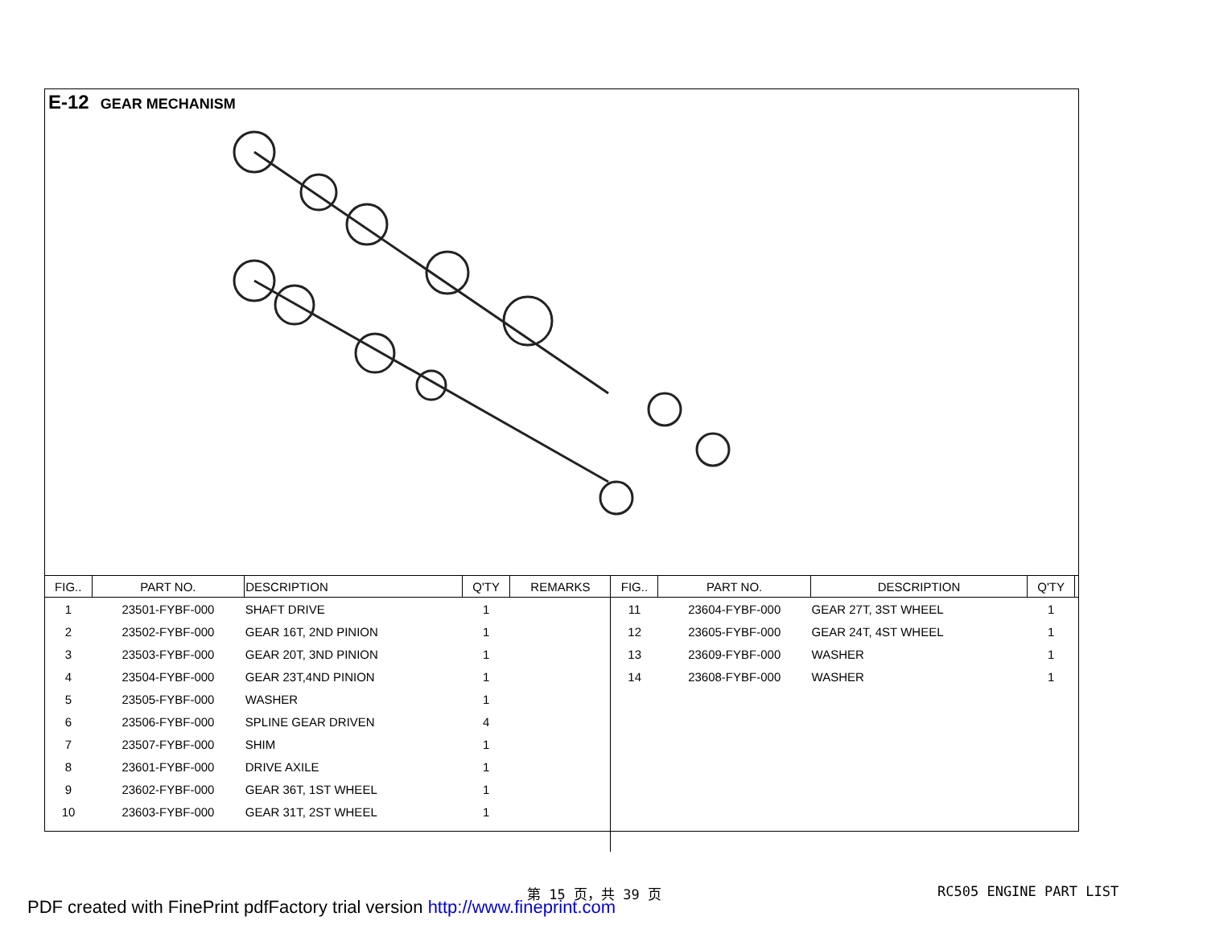E-12 GEAR MECHANISM
| FIG.. | PART NO. | DESCRIPTION | Q'TY | REMARKS | FIG.. | PART NO. | DESCRIPTION | Q'TY | |
| --- | --- | --- | --- | --- | --- | --- | --- | --- | --- |
| 1 | 23501-FYBF-000 | SHAFT DRIVE | 1 | | 11 | 23604-FYBF-000 | GEAR 27T, 3ST WHEEL | 1 | |
| 2 | 23502-FYBF-000 | GEAR 16T, 2ND PINION | 1 | | 12 | 23605-FYBF-000 | GEAR 24T, 4ST WHEEL | 1 | |
| 3 | 23503-FYBF-000 | GEAR 20T, 3ND PINION | 1 | | 13 | 23609-FYBF-000 | WASHER | 1 | |
| 4 | 23504-FYBF-000 | GEAR 23T,4ND PINION | 1 | | 14 | 23608-FYBF-000 | WASHER | 1 | |
| 5 | 23505-FYBF-000 | WASHER | 1 | | | | | | |
| 6 | 23506-FYBF-000 | SPLINE GEAR DRIVEN | 4 | | | | | | |
| 7 | 23507-FYBF-000 | SHIM | 1 | | | | | | |
| 8 | 23601-FYBF-000 | DRIVE AXILE | 1 | | | | | | |
| 9 | 23602-FYBF-000 | GEAR 36T, 1ST WHEEL | 1 | | | | | | |
| 10 | 23603-FYBF-000 | GEAR 31T, 2ST WHEEL | 1 | | | | | | |
第 15 页，共 39 页 RC505 ENGINE PART LIST
PDF created with FinePrint pdfFactory trial version http://www.fineprint.com